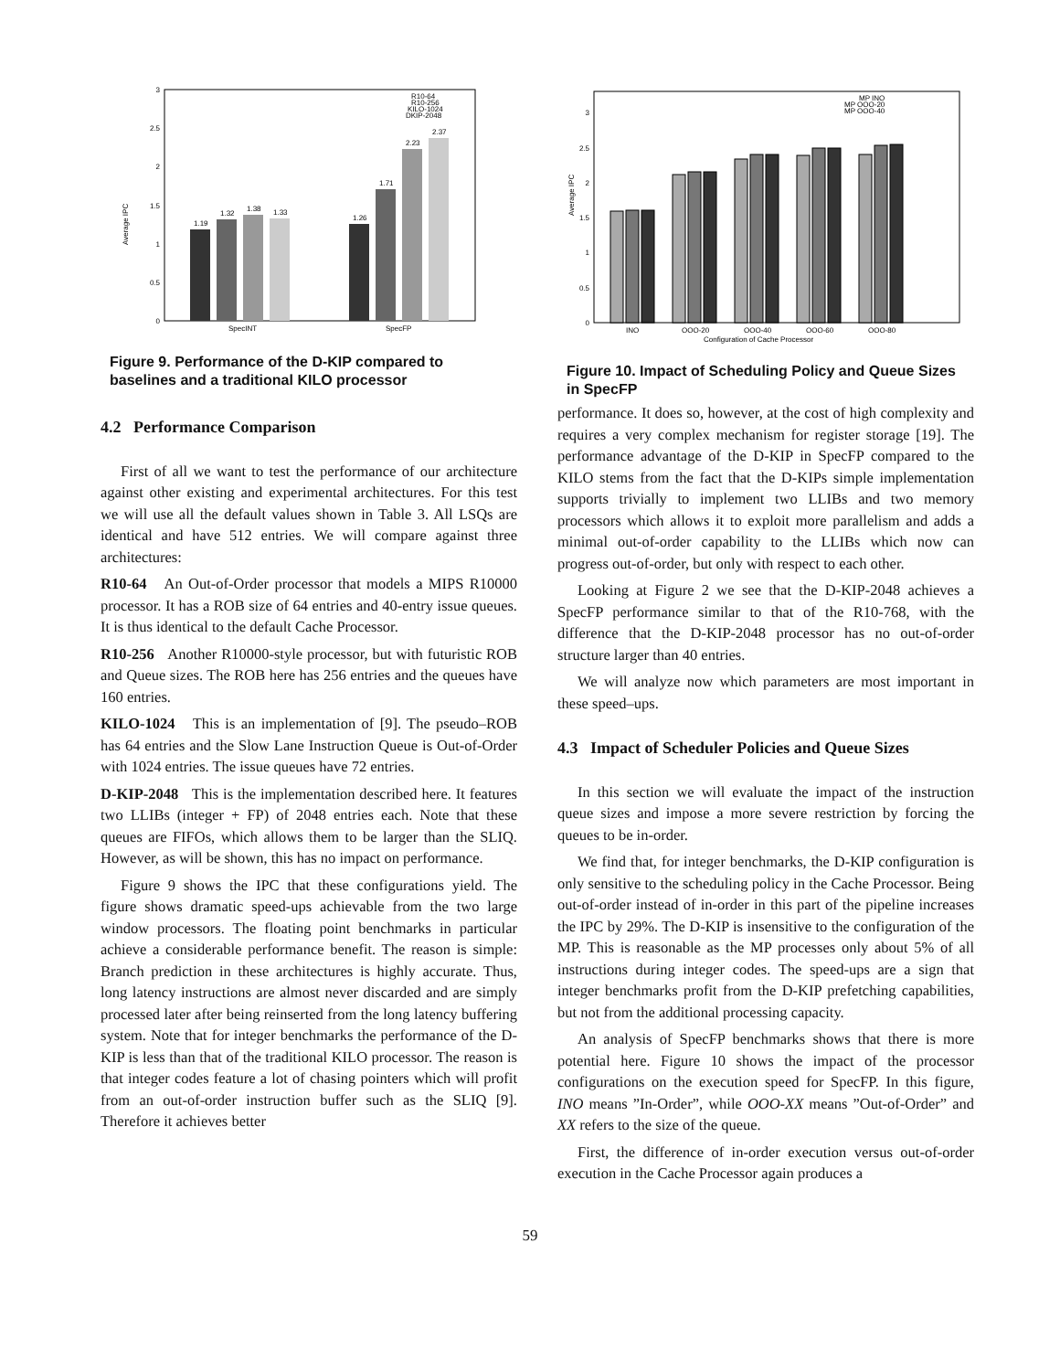Average IPC
0
0.5
1
1.5
2
2.5
3
1.19
1.32
1.38
1.33
1.26
1.71
2.23
2.37
SpecINT
SpecFP
R10-64
R10-256
KILO-1024
DKIP-2048
Figure 9. Performance of the D-KIP compared to baselines and a traditional KILO processor
4.2 Performance Comparison
First of all we want to test the performance of our architecture against other existing and experimental architectures. For this test we will use all the default values shown in Table 3. All LSQs are identical and have 512 entries. We will compare against three architectures:
R10-64 An Out-of-Order processor that models a MIPS R10000 processor. It has a ROB size of 64 entries and 40-entry issue queues. It is thus identical to the default Cache Processor.
R10-256 Another R10000-style processor, but with futuristic ROB and Queue sizes. The ROB here has 256 entries and the queues have 160 entries.
KILO-1024 This is an implementation of [9]. The pseudo–ROB has 64 entries and the Slow Lane Instruction Queue is Out-of-Order with 1024 entries. The issue queues have 72 entries.
D-KIP-2048 This is the implementation described here. It features two LLIBs (integer + FP) of 2048 entries each. Note that these queues are FIFOs, which allows them to be larger than the SLIQ. However, as will be shown, this has no impact on performance.
Figure 9 shows the IPC that these configurations yield. The figure shows dramatic speed-ups achievable from the two large window processors. The floating point benchmarks in particular achieve a considerable performance benefit. The reason is simple: Branch prediction in these architectures is highly accurate. Thus, long latency instructions are almost never discarded and are simply processed later after being reinserted from the long latency buffering system. Note that for integer benchmarks the performance of the D-KIP is less than that of the traditional KILO processor. The reason is that integer codes feature a lot of chasing pointers which will profit from an out-of-order instruction buffer such as the SLIQ [9]. Therefore it achieves better
Average IPC
0
0.5
1
1.5
2
2.5
3
INO
OOO-20
OOO-40
OOO-60
OOO-80
Configuration of Cache Processor
MP INO
MP OOO-20
MP OOO-40
Figure 10. Impact of Scheduling Policy and Queue Sizes in SpecFP
performance. It does so, however, at the cost of high complexity and requires a very complex mechanism for register storage [19]. The performance advantage of the D-KIP in SpecFP compared to the KILO stems from the fact that the D-KIPs simple implementation supports trivially to implement two LLIBs and two memory processors which allows it to exploit more parallelism and adds a minimal out-of-order capability to the LLIBs which now can progress out-of-order, but only with respect to each other.
Looking at Figure 2 we see that the D-KIP-2048 achieves a SpecFP performance similar to that of the R10-768, with the difference that the D-KIP-2048 processor has no out-of-order structure larger than 40 entries.
We will analyze now which parameters are most important in these speed–ups.
4.3 Impact of Scheduler Policies and Queue Sizes
In this section we will evaluate the impact of the instruction queue sizes and impose a more severe restriction by forcing the queues to be in-order.
We find that, for integer benchmarks, the D-KIP configuration is only sensitive to the scheduling policy in the Cache Processor. Being out-of-order instead of in-order in this part of the pipeline increases the IPC by 29%. The D-KIP is insensitive to the configuration of the MP. This is reasonable as the MP processes only about 5% of all instructions during integer codes. The speed-ups are a sign that integer benchmarks profit from the D-KIP prefetching capabilities, but not from the additional processing capacity.
An analysis of SpecFP benchmarks shows that there is more potential here. Figure 10 shows the impact of the processor configurations on the execution speed for SpecFP. In this figure, INO means ”In-Order”, while OOO-XX means ”Out-of-Order” and XX refers to the size of the queue.
First, the difference of in-order execution versus out-of-order execution in the Cache Processor again produces a
59